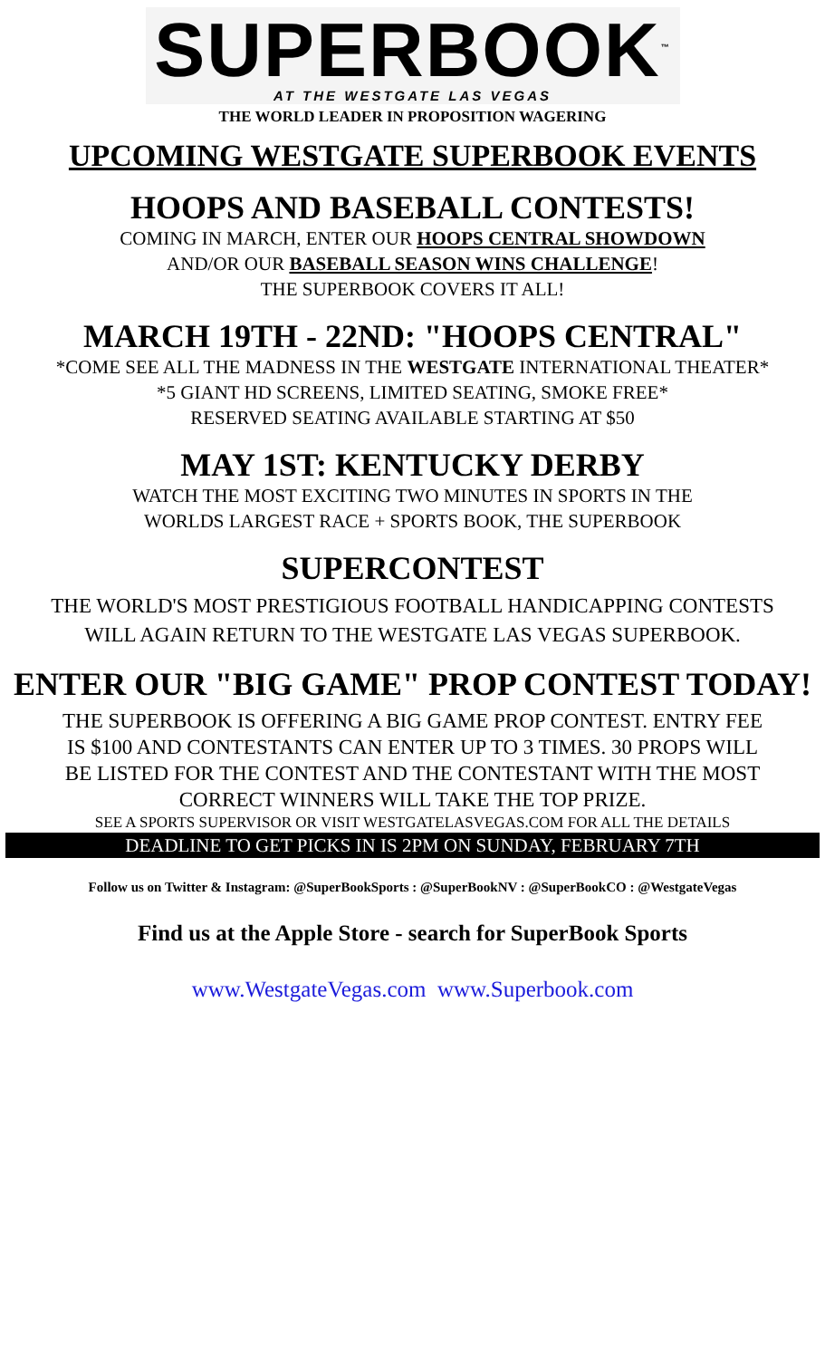SUPERBOOK<sup>™</sup>
AT THE WESTGATE LAS VEGAS
THE WORLD LEADER IN PROPOSITION WAGERING
UPCOMING WESTGATE SUPERBOOK EVENTS
HOOPS AND BASEBALL CONTESTS!
COMING IN MARCH, ENTER OUR HOOPS CENTRAL SHOWDOWN
AND/OR OUR BASEBALL SEASON WINS CHALLENGE!
THE SUPERBOOK COVERS IT ALL!
MARCH 19TH - 22ND: "HOOPS CENTRAL"
*COME SEE ALL THE MADNESS IN THE WESTGATE INTERNATIONAL THEATER*
*5 GIANT HD SCREENS, LIMITED SEATING, SMOKE FREE*
RESERVED SEATING AVAILABLE STARTING AT $50
MAY 1ST: KENTUCKY DERBY
WATCH THE MOST EXCITING TWO MINUTES IN SPORTS IN THE
WORLDS LARGEST RACE + SPORTS BOOK, THE SUPERBOOK
SUPERCONTEST
THE WORLD'S MOST PRESTIGIOUS FOOTBALL HANDICAPPING CONTESTS
WILL AGAIN RETURN TO THE WESTGATE LAS VEGAS SUPERBOOK.
ENTER OUR "BIG GAME" PROP CONTEST TODAY!
THE SUPERBOOK IS OFFERING A BIG GAME PROP CONTEST. ENTRY FEE
IS $100 AND CONTESTANTS CAN ENTER UP TO 3 TIMES. 30 PROPS WILL
BE LISTED FOR THE CONTEST AND THE CONTESTANT WITH THE MOST
CORRECT WINNERS WILL TAKE THE TOP PRIZE.
SEE A SPORTS SUPERVISOR OR VISIT WESTGATELASVEGAS.COM FOR ALL THE DETAILS
DEADLINE TO GET PICKS IN IS 2PM ON SUNDAY, FEBRUARY 7TH
Follow us on Twitter & Instagram: @SuperBookSports : @SuperBookNV : @SuperBookCO : @WestgateVegas
Find us at the Apple Store - search for SuperBook Sports
www.WestgateVegas.com www.Superbook.com